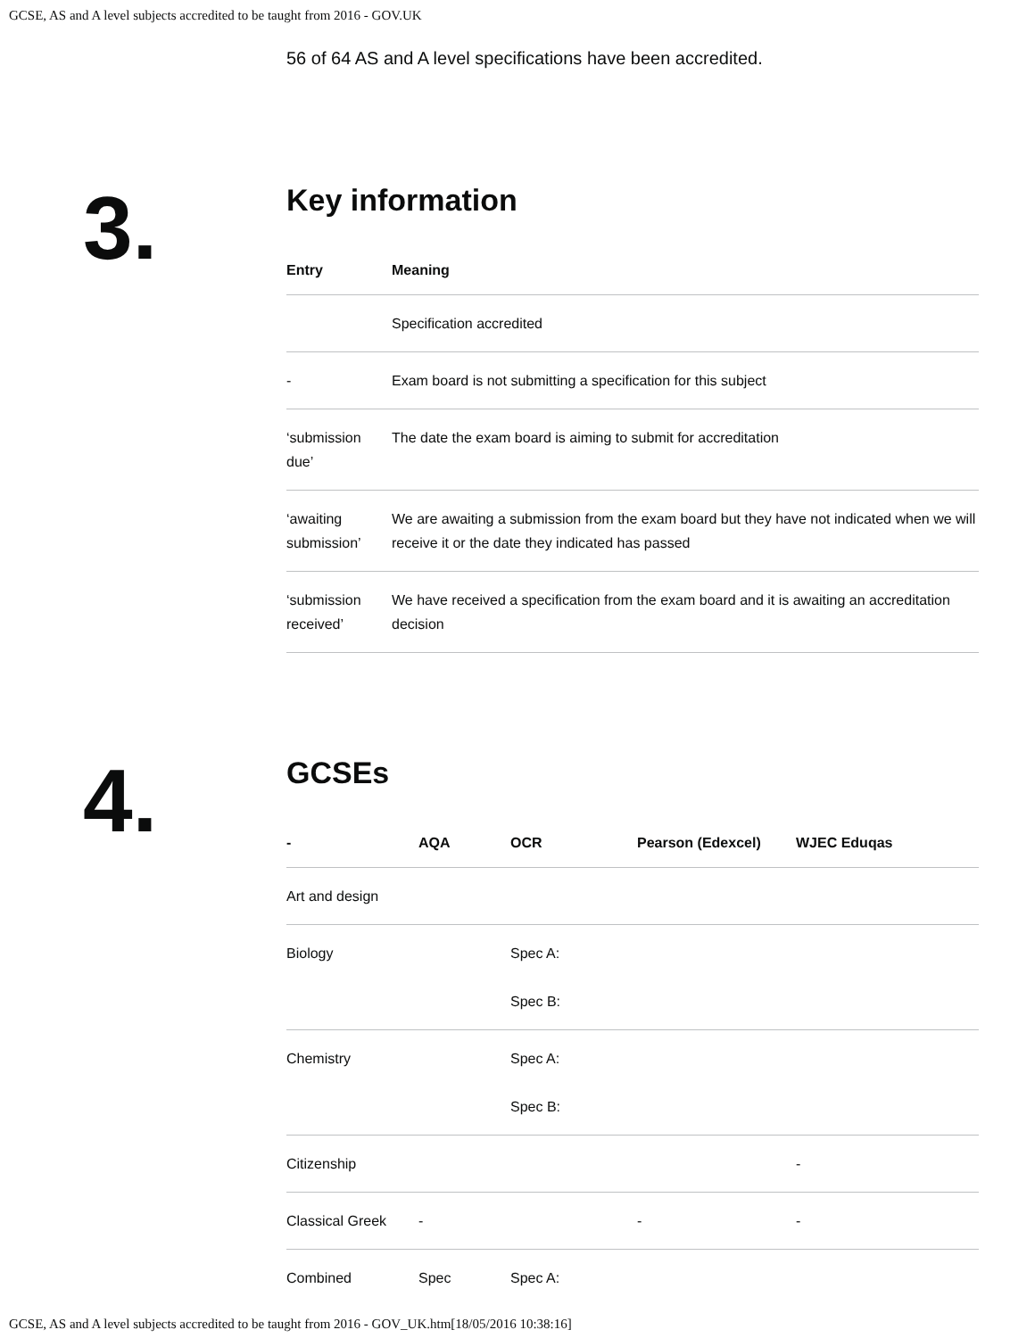GCSE, AS and A level subjects accredited to be taught from 2016 - GOV.UK
56 of 64 AS and A level specifications have been accredited.
3.
Key information
| Entry | Meaning |
| --- | --- |
| | Specification accredited |
| - | Exam board is not submitting a specification for this subject |
| ‘submission due’ | The date the exam board is aiming to submit for accreditation |
| ‘awaiting submission’ | We are awaiting a submission from the exam board but they have not indicated when we will receive it or the date they indicated has passed |
| ‘submission received’ | We have received a specification from the exam board and it is awaiting an accreditation decision |
4.
GCSEs
| - | AQA | OCR | Pearson (Edexcel) | WJEC Eduqas |
| --- | --- | --- | --- | --- |
| Art and design | | | | |
| Biology | | Spec A: Spec B: | | |
| Chemistry | | Spec A: Spec B: | | |
| Citizenship | | | | - |
| Classical Greek | - | | - | - |
| Combined | Spec | Spec A: | | |
GCSE, AS and A level subjects accredited to be taught from 2016 - GOV_UK.htm[18/05/2016 10:38:16]